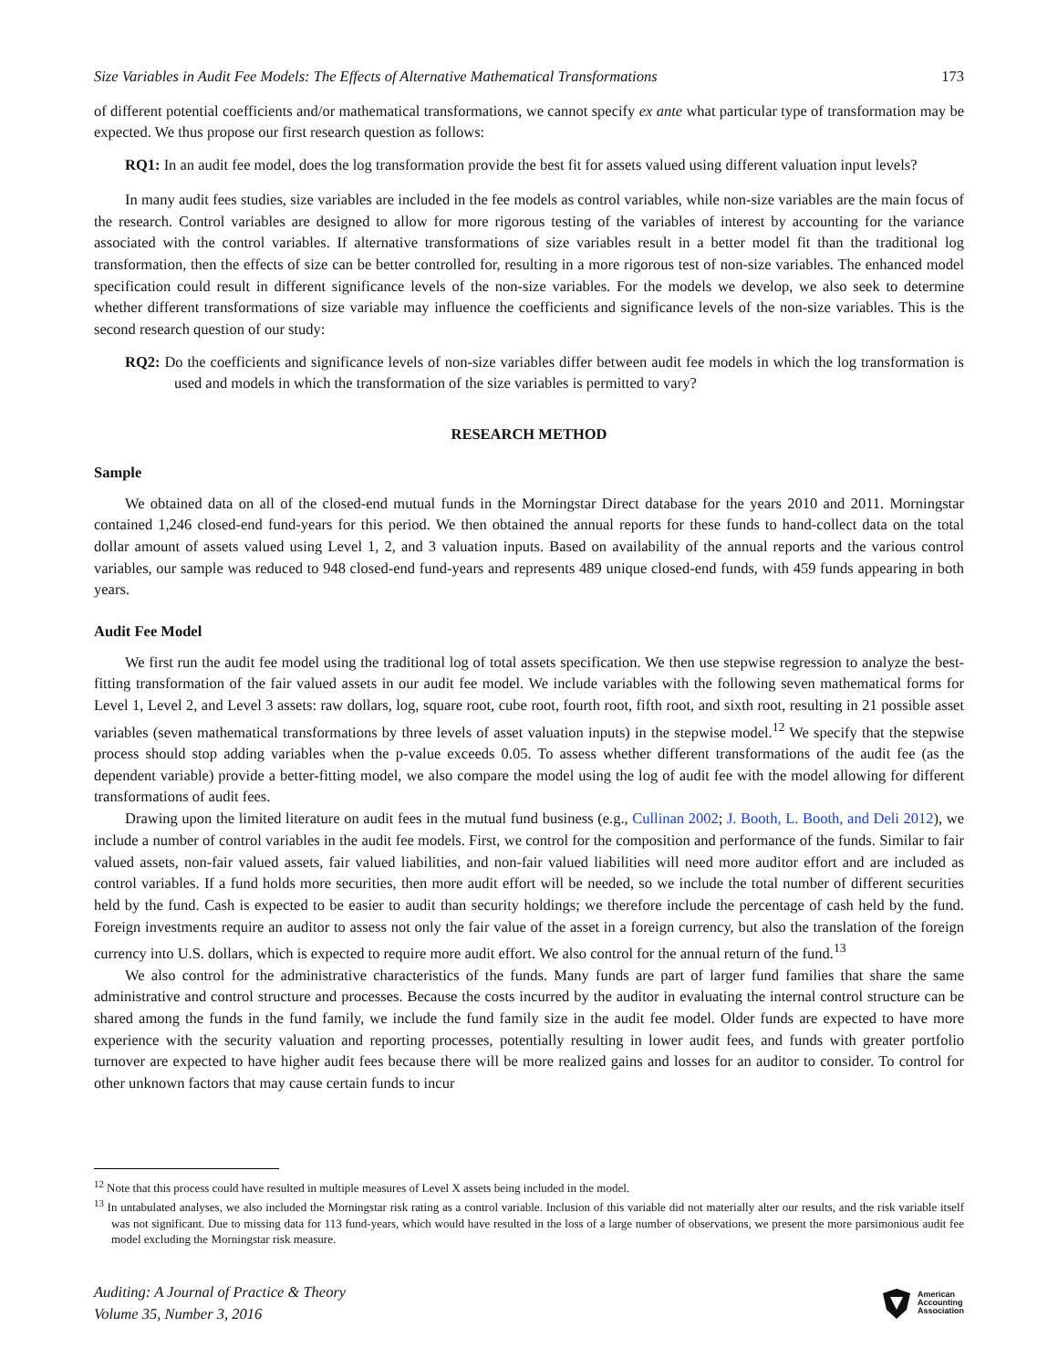Size Variables in Audit Fee Models: The Effects of Alternative Mathematical Transformations 173
of different potential coefficients and/or mathematical transformations, we cannot specify ex ante what particular type of transformation may be expected. We thus propose our first research question as follows:
RQ1: In an audit fee model, does the log transformation provide the best fit for assets valued using different valuation input levels?
In many audit fees studies, size variables are included in the fee models as control variables, while non-size variables are the main focus of the research. Control variables are designed to allow for more rigorous testing of the variables of interest by accounting for the variance associated with the control variables. If alternative transformations of size variables result in a better model fit than the traditional log transformation, then the effects of size can be better controlled for, resulting in a more rigorous test of non-size variables. The enhanced model specification could result in different significance levels of the non-size variables. For the models we develop, we also seek to determine whether different transformations of size variable may influence the coefficients and significance levels of the non-size variables. This is the second research question of our study:
RQ2: Do the coefficients and significance levels of non-size variables differ between audit fee models in which the log transformation is used and models in which the transformation of the size variables is permitted to vary?
RESEARCH METHOD
Sample
We obtained data on all of the closed-end mutual funds in the Morningstar Direct database for the years 2010 and 2011. Morningstar contained 1,246 closed-end fund-years for this period. We then obtained the annual reports for these funds to hand-collect data on the total dollar amount of assets valued using Level 1, 2, and 3 valuation inputs. Based on availability of the annual reports and the various control variables, our sample was reduced to 948 closed-end fund-years and represents 489 unique closed-end funds, with 459 funds appearing in both years.
Audit Fee Model
We first run the audit fee model using the traditional log of total assets specification. We then use stepwise regression to analyze the best-fitting transformation of the fair valued assets in our audit fee model. We include variables with the following seven mathematical forms for Level 1, Level 2, and Level 3 assets: raw dollars, log, square root, cube root, fourth root, fifth root, and sixth root, resulting in 21 possible asset variables (seven mathematical transformations by three levels of asset valuation inputs) in the stepwise model.<sup>12</sup> We specify that the stepwise process should stop adding variables when the p-value exceeds 0.05. To assess whether different transformations of the audit fee (as the dependent variable) provide a better-fitting model, we also compare the model using the log of audit fee with the model allowing for different transformations of audit fees.
Drawing upon the limited literature on audit fees in the mutual fund business (e.g., Cullinan 2002; J. Booth, L. Booth, and Deli 2012), we include a number of control variables in the audit fee models. First, we control for the composition and performance of the funds. Similar to fair valued assets, non-fair valued assets, fair valued liabilities, and non-fair valued liabilities will need more auditor effort and are included as control variables. If a fund holds more securities, then more audit effort will be needed, so we include the total number of different securities held by the fund. Cash is expected to be easier to audit than security holdings; we therefore include the percentage of cash held by the fund. Foreign investments require an auditor to assess not only the fair value of the asset in a foreign currency, but also the translation of the foreign currency into U.S. dollars, which is expected to require more audit effort. We also control for the annual return of the fund.<sup>13</sup>
We also control for the administrative characteristics of the funds. Many funds are part of larger fund families that share the same administrative and control structure and processes. Because the costs incurred by the auditor in evaluating the internal control structure can be shared among the funds in the fund family, we include the fund family size in the audit fee model. Older funds are expected to have more experience with the security valuation and reporting processes, potentially resulting in lower audit fees, and funds with greater portfolio turnover are expected to have higher audit fees because there will be more realized gains and losses for an auditor to consider. To control for other unknown factors that may cause certain funds to incur
<sup>12</sup> Note that this process could have resulted in multiple measures of Level X assets being included in the model.
<sup>13</sup> In untabulated analyses, we also included the Morningstar risk rating as a control variable. Inclusion of this variable did not materially alter our results, and the risk variable itself was not significant. Due to missing data for 113 fund-years, which would have resulted in the loss of a large number of observations, we present the more parsimonious audit fee model excluding the Morningstar risk measure.
Auditing: A Journal of Practice & Theory
Volume 35, Number 3, 2016
American
Accounting
Association